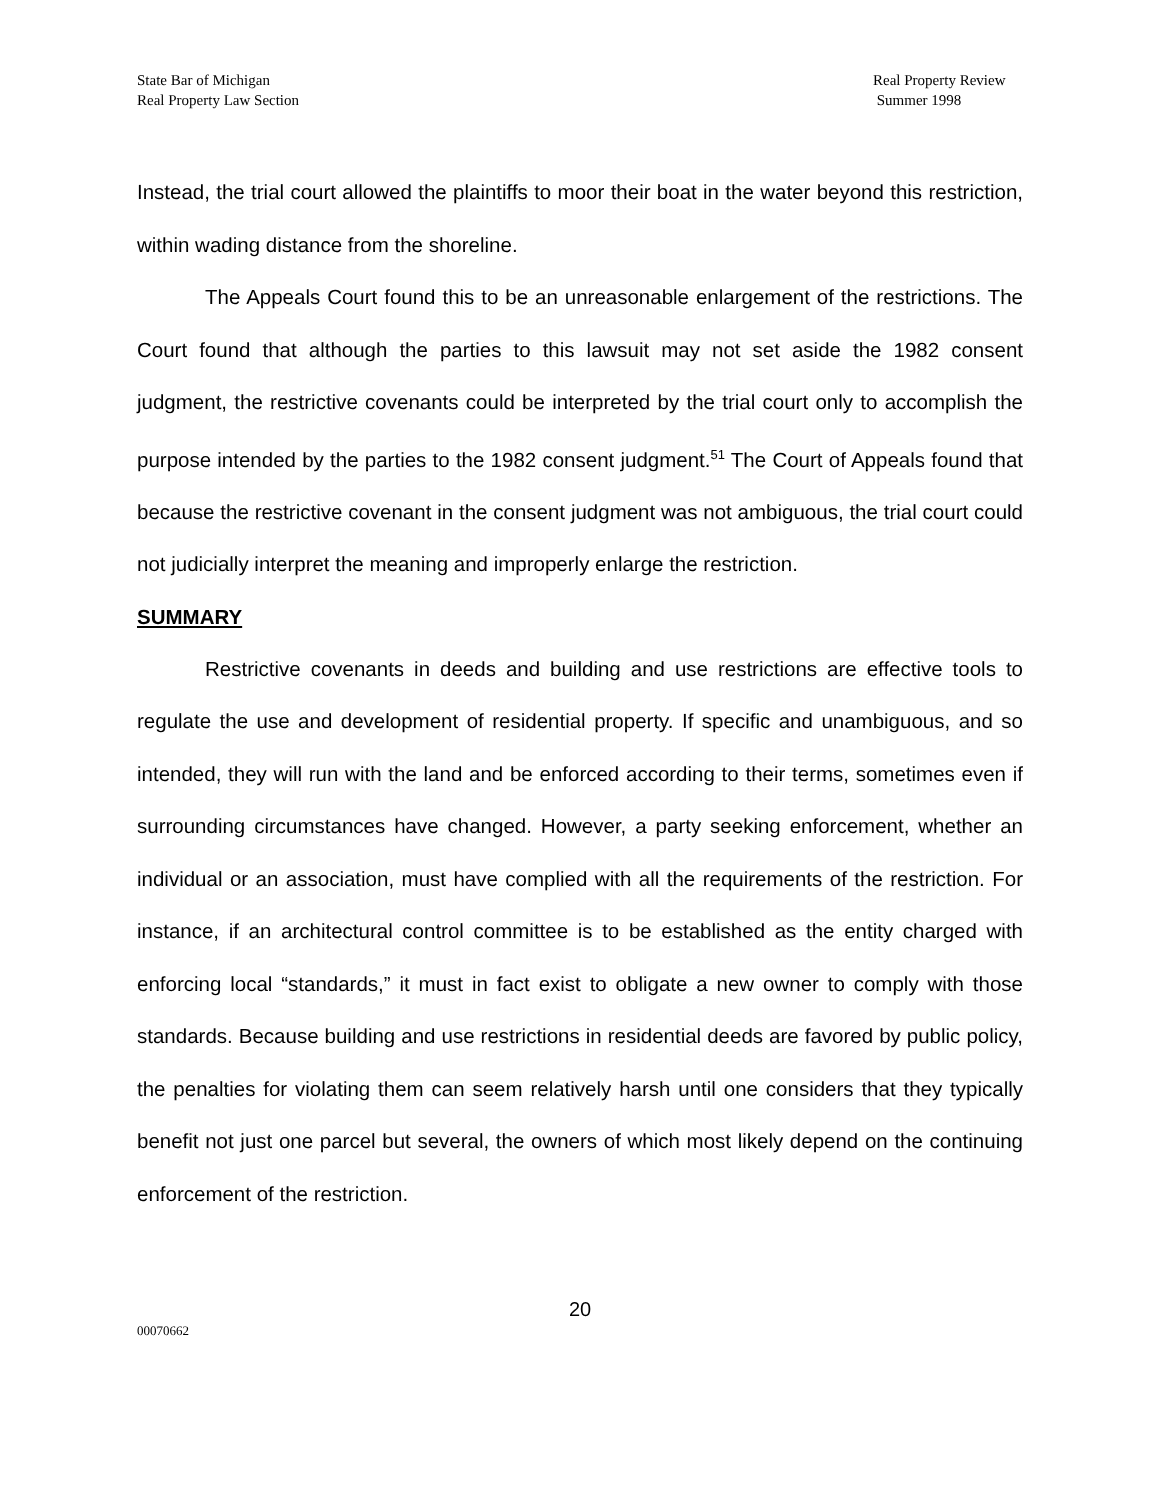State Bar of Michigan
Real Property Law Section
Real Property Review
Summer 1998
Instead, the trial court allowed the plaintiffs to moor their boat in the water beyond this restriction, within wading distance from the shoreline.
The Appeals Court found this to be an unreasonable enlargement of the restrictions. The Court found that although the parties to this lawsuit may not set aside the 1982 consent judgment, the restrictive covenants could be interpreted by the trial court only to accomplish the purpose intended by the parties to the 1982 consent judgment.<sup>51</sup> The Court of Appeals found that because the restrictive covenant in the consent judgment was not ambiguous, the trial court could not judicially interpret the meaning and improperly enlarge the restriction.
SUMMARY
Restrictive covenants in deeds and building and use restrictions are effective tools to regulate the use and development of residential property. If specific and unambiguous, and so intended, they will run with the land and be enforced according to their terms, sometimes even if surrounding circumstances have changed. However, a party seeking enforcement, whether an individual or an association, must have complied with all the requirements of the restriction. For instance, if an architectural control committee is to be established as the entity charged with enforcing local “standards,” it must in fact exist to obligate a new owner to comply with those standards. Because building and use restrictions in residential deeds are favored by public policy, the penalties for violating them can seem relatively harsh until one considers that they typically benefit not just one parcel but several, the owners of which most likely depend on the continuing enforcement of the restriction.
20
00070662